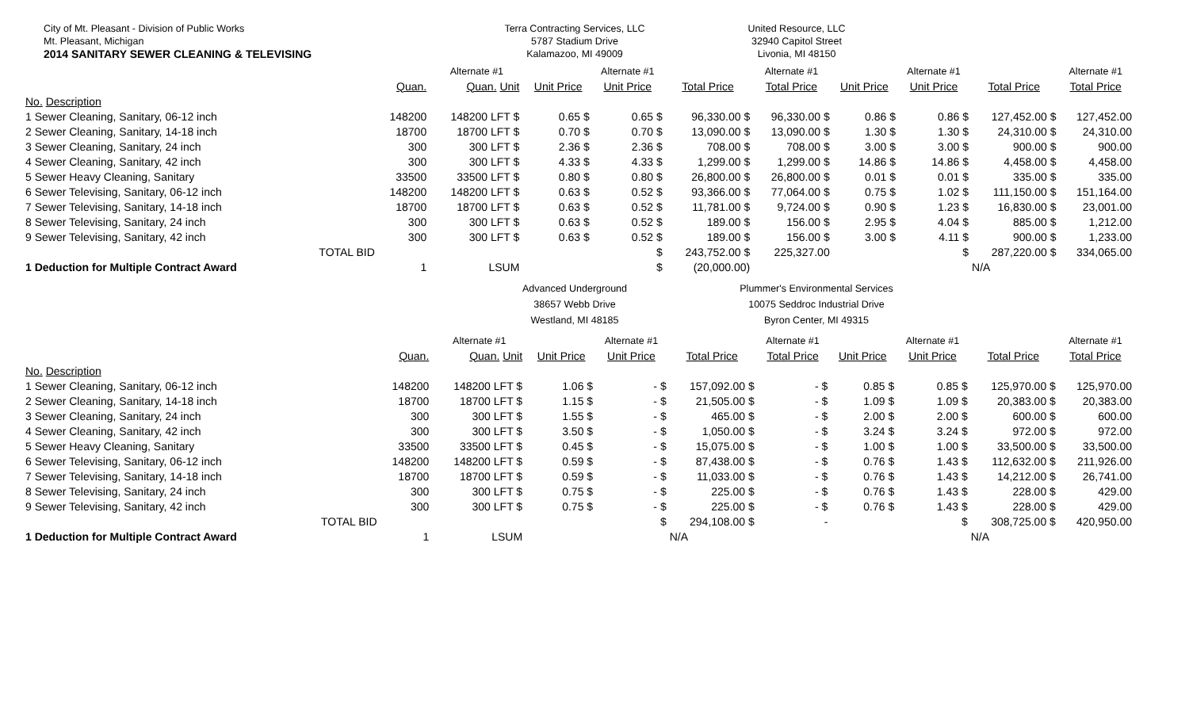City of Mt. Pleasant - Division of Public Works
Mt. Pleasant, Michigan
2014 SANITARY SEWER CLEANING & TELEVISING
Terra Contracting Services, LLC
5787 Stadium Drive
Kalamazoo, MI 49009
United Resource, LLC
32940 Capitol Street
Livonia, MI 48150
| | | | Alternate #1 | | | Alternate #1 | | Alternate #1 | | Alternate #1 | | Alternate #1 |
| | | Quan. | Quan. Unit | | Unit Price | Unit Price | Total Price | Total Price | Unit Price | Unit Price | Total Price | Total Price |
| No. Description | | | | | | | | | | | | |
| 1 Sewer Cleaning, Sanitary, 06-12 inch | | 148200 | 148200 LFT $ | | 0.65 $ | 0.65 $ | 96,330.00 $ | 96,330.00 $ | 0.86 $ | 0.86 $ | 127,452.00 $ | 127,452.00 |
| 2 Sewer Cleaning, Sanitary, 14-18 inch | | 18700 | 18700 LFT $ | | 0.70 $ | 0.70 $ | 13,090.00 $ | 13,090.00 $ | 1.30 $ | 1.30 $ | 24,310.00 $ | 24,310.00 |
| 3 Sewer Cleaning, Sanitary, 24 inch | | 300 | 300 LFT $ | | 2.36 $ | 2.36 $ | 708.00 $ | 708.00 $ | 3.00 $ | 3.00 $ | 900.00 $ | 900.00 |
| 4 Sewer Cleaning, Sanitary, 42 inch | | 300 | 300 LFT $ | | 4.33 $ | 4.33 $ | 1,299.00 $ | 1,299.00 $ | 14.86 $ | 14.86 $ | 4,458.00 $ | 4,458.00 |
| 5 Sewer Heavy Cleaning, Sanitary | | 33500 | 33500 LFT $ | | 0.80 $ | 0.80 $ | 26,800.00 $ | 26,800.00 $ | 0.01 $ | 0.01 $ | 335.00 $ | 335.00 |
| 6 Sewer Televising, Sanitary, 06-12 inch | | 148200 | 148200 LFT $ | | 0.63 $ | 0.52 $ | 93,366.00 $ | 77,064.00 $ | 0.75 $ | 1.02 $ | 111,150.00 $ | 151,164.00 |
| 7 Sewer Televising, Sanitary, 14-18 inch | | 18700 | 18700 LFT $ | | 0.63 $ | 0.52 $ | 11,781.00 $ | 9,724.00 $ | 0.90 $ | 1.23 $ | 16,830.00 $ | 23,001.00 |
| 8 Sewer Televising, Sanitary, 24 inch | | 300 | 300 LFT $ | | 0.63 $ | 0.52 $ | 189.00 $ | 156.00 $ | 2.95 $ | 4.04 $ | 885.00 $ | 1,212.00 |
| 9 Sewer Televising, Sanitary, 42 inch | | 300 | 300 LFT $ | | 0.63 $ | 0.52 $ | 189.00 $ | 156.00 $ | 3.00 $ | 4.11 $ | 900.00 $ | 1,233.00 |
| | TOTAL BID | | | | | $ | 243,752.00 $ | 225,327.00 | | $ | 287,220.00 $ | 334,065.00 |
| 1 Deduction for Multiple Contract Award | | 1 | LSUM | | | $ | (20,000.00) | | | | N/A | |
Advanced Underground
38657 Webb Drive
Westland, MI 48185
Plummer's Environmental Services
10075 Seddroc Industrial Drive
Byron Center, MI 49315
| | | | Alternate #1 | | | Alternate #1 | | Alternate #1 | | Alternate #1 | | Alternate #1 |
| | | Quan. | Quan. Unit | | Unit Price | Unit Price | Total Price | Total Price | Unit Price | Unit Price | Total Price | Total Price |
| No. Description | | | | | | | | | | | | |
| 1 Sewer Cleaning, Sanitary, 06-12 inch | | 148200 | 148200 LFT $ | | 1.06 $ | - $ | 157,092.00 $ | - $ | 0.85 $ | 0.85 $ | 125,970.00 $ | 125,970.00 |
| 2 Sewer Cleaning, Sanitary, 14-18 inch | | 18700 | 18700 LFT $ | | 1.15 $ | - $ | 21,505.00 $ | - $ | 1.09 $ | 1.09 $ | 20,383.00 $ | 20,383.00 |
| 3 Sewer Cleaning, Sanitary, 24 inch | | 300 | 300 LFT $ | | 1.55 $ | - $ | 465.00 $ | - $ | 2.00 $ | 2.00 $ | 600.00 $ | 600.00 |
| 4 Sewer Cleaning, Sanitary, 42 inch | | 300 | 300 LFT $ | | 3.50 $ | - $ | 1,050.00 $ | - $ | 3.24 $ | 3.24 $ | 972.00 $ | 972.00 |
| 5 Sewer Heavy Cleaning, Sanitary | | 33500 | 33500 LFT $ | | 0.45 $ | - $ | 15,075.00 $ | - $ | 1.00 $ | 1.00 $ | 33,500.00 $ | 33,500.00 |
| 6 Sewer Televising, Sanitary, 06-12 inch | | 148200 | 148200 LFT $ | | 0.59 $ | - $ | 87,438.00 $ | - $ | 0.76 $ | 1.43 $ | 112,632.00 $ | 211,926.00 |
| 7 Sewer Televising, Sanitary, 14-18 inch | | 18700 | 18700 LFT $ | | 0.59 $ | - $ | 11,033.00 $ | - $ | 0.76 $ | 1.43 $ | 14,212.00 $ | 26,741.00 |
| 8 Sewer Televising, Sanitary, 24 inch | | 300 | 300 LFT $ | | 0.75 $ | - $ | 225.00 $ | - $ | 0.76 $ | 1.43 $ | 228.00 $ | 429.00 |
| 9 Sewer Televising, Sanitary, 42 inch | | 300 | 300 LFT $ | | 0.75 $ | - $ | 225.00 $ | - $ | 0.76 $ | 1.43 $ | 228.00 $ | 429.00 |
| | TOTAL BID | | | | | $ | 294,108.00 $ | - | | $ | 308,725.00 $ | 420,950.00 |
| 1 Deduction for Multiple Contract Award | | 1 | LSUM | | | | N/A | | | | N/A | |